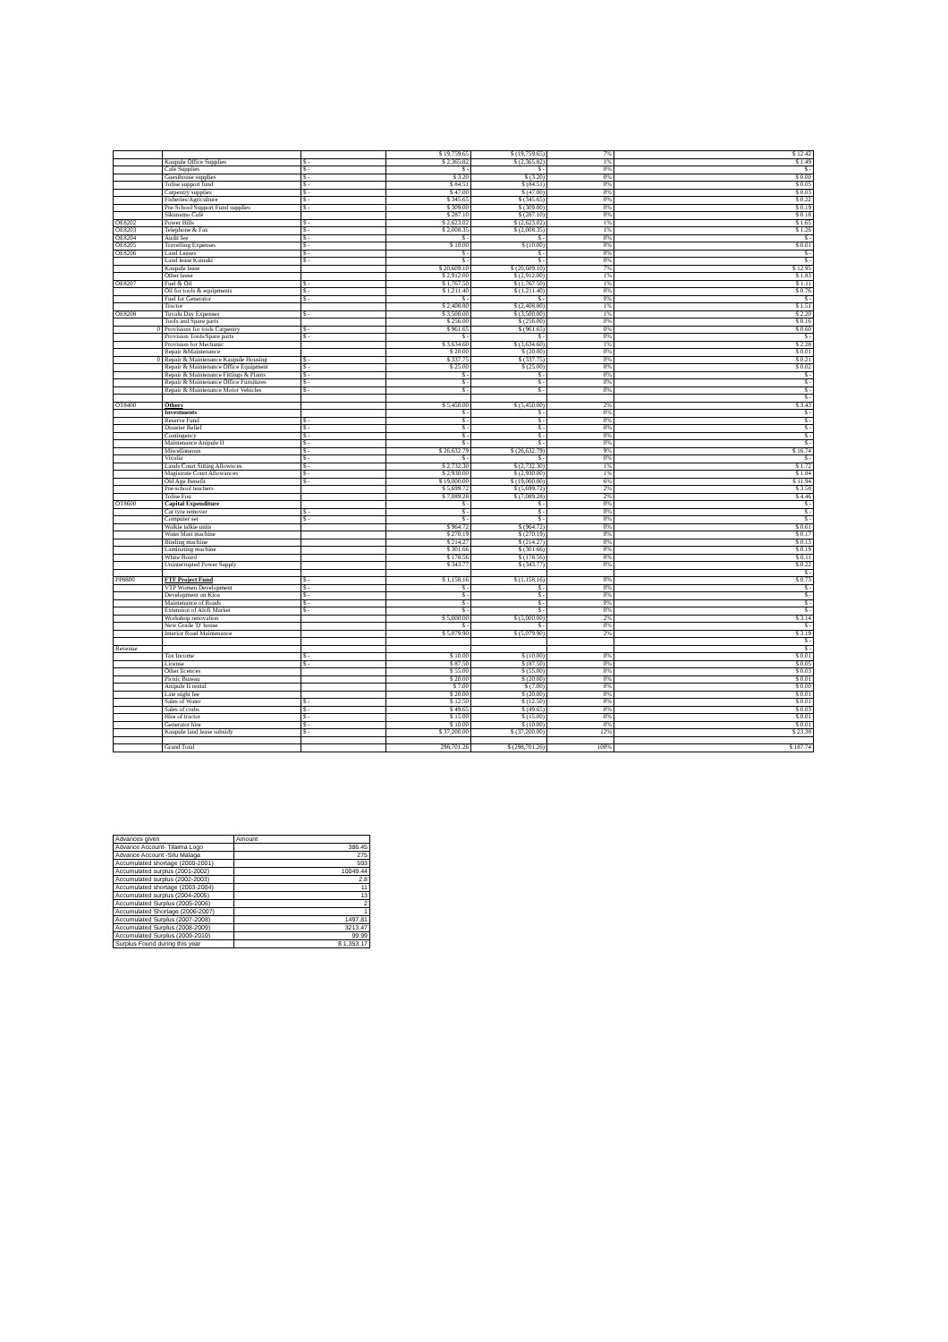| | | | $ 19,759.65 | $ (19,759.65) | 7% | $ 12.42 |
| | Kaupule Office Supplies | $ - | $ 2,365.82 | $ (2,365.82) | 1% | $ 1.49 |
| | Café Supplies | $ - | $ - | $ - | 0% | $ - |
| | Guesthouse supplies | $ - | $ 3.20 | $ (3.20) | 0% | $ 0.00 |
| | Tolise support fund | $ - | $ 84.51 | $ (84.51) | 0% | $ 0.05 |
| | Carpentry supplies | $ - | $ 47.00 | $ (47.00) | 0% | $ 0.03 |
| | Fisheries/Agriculture | $ - | $ 345.65 | $ (345.65) | 0% | $ 0.22 |
| | Pre-School Support Fund supplies | $ - | $ 309.00 | $ (309.00) | 0% | $ 0.19 |
| | Sikunamo Café | | $ 287.10 | $ (287.10) | 0% | $ 0.18 |
| OE8202 | Power Bills | $ - | $ 2,623.02 | $ (2,623.02) | 1% | $ 1.65 |
| OE8203 | Telephone & Fax | $ - | $ 2,008.35 | $ (2,008.35) | 1% | $ 1.26 |
| OE8204 | Audit fee | $ - | $ - | $ - | 0% | $ - |
| OE8205 | Travelling Expenses | $ - | $ 10.00 | $ (10.00) | 0% | $ 0.01 |
| OE8206 | Land Leases | $ - | $ - | $ - | 0% | $ - |
| | Land lease Kainaki | $ - | $ - | $ - | 0% | $ - |
| | Kaupule lease | | $ 20,609.10 | $ (20,609.10) | 7% | $ 12.95 |
| | Other lease | | $ 2,912.00 | $ (2,912.00) | 1% | $ 1.83 |
| OE8207 | Fuel & Oil | $ - | $ 1,767.50 | $ (1,767.50) | 1% | $ 1.11 |
| | Oil for tools & equipments | $ - | $ 1,211.40 | $ (1,211.40) | 0% | $ 0.76 |
| | Fuel for Generator | $ - | $ - | $ - | 0% | $ - |
| | Tractor | | $ 2,408.80 | $ (2,408.80) | 1% | $ 1.51 |
| OE8208 | Tuvalu Day Expenses | $ - | $ 3,500.00 | $ (3,500.00) | 1% | $ 2.20 |
| | Tools and Spare parts | | $ 256.00 | $ (256.00) | 0% | $ 0.16 |
| 0 | Provisions for tools Carpentry | $ - | $ 961.65 | $ (961.65) | 0% | $ 0.60 |
| | Provision Tools/Spare parts | $ - | $ - | $ - | 0% | $ - |
| | Provision for Mechanic | | $ 3,634.60 | $ (3,634.60) | 1% | $ 2.28 |
| | Repair &Maintenance | | $ 20.00 | $ (20.00) | 0% | $ 0.01 |
| 0 | Repair & Maintenance Kaupule Housing | $ - | $ 337.75 | $ (337.75) | 0% | $ 0.21 |
| | Repair & Maintenance Office Equipment | $ - | $ 25.00 | $ (25.00) | 0% | $ 0.02 |
| | Repair & Maintenance Fittings & Plants | $ - | $ - | $ - | 0% | $ - |
| | Repair & Maintenance Office Furnitures | $ - | $ - | $ - | 0% | $ - |
| | Repair & Maintenance Motor Vehicles | $ - | $ - | $ - | 0% | $ - |
| | | | | | | $ - |
| OT8400 | Others | | $ 5,450.00 | $ (5,450.00) | 2% | $ 3.43 |
| | Investments | | $ - | $ - | 0% | $ - |
| | Reserve Fund | $ - | $ - | $ - | 0% | $ - |
| | Disaster Relief | $ - | $ - | $ - | 0% | $ - |
| | Contingency | $ - | $ - | $ - | 0% | $ - |
| | Maintenance Anipule II | $ - | $ - | $ - | 0% | $ - |
| | Miscellaneous | $ - | $ 26,632.79 | $ (26,632.79) | 9% | $ 16.74 |
| | Vivalia | $ - | $ - | $ - | 0% | $ - |
| | Lands Court Sitting Allownces | $ - | $ 2,732.30 | $ (2,732.30) | 1% | $ 1.72 |
| | Magistrate Court Allowances | $ - | $ 2,930.00 | $ (2,930.00) | 1% | $ 1.84 |
| | Old Age Benefit | $ - | $ 19,000.00 | $ (19,000.00) | 6% | $ 11.94 |
| | Pre-school teachers | | $ 5,699.72 | $ (5,699.72) | 2% | $ 3.58 |
| | Tolise Fou | | $ 7,089.28 | $ (7,089.28) | 2% | $ 4.46 |
| OT8600 | Capital Expenditure | | $ - | $ - | 0% | $ - |
| | Car tyre remover | $ - | $ - | $ - | 0% | $ - |
| | Computer set | $ - | $ - | $ - | 0% | $ - |
| | Walkie talkie units | | $ 964.72 | $ (964.72) | 0% | $ 0.61 |
| | Water blast machine | | $ 270.19 | $ (270.19) | 0% | $ 0.17 |
| | Binding machine | | $ 214.27 | $ (214.27) | 0% | $ 0.13 |
| | Laminating machine | | $ 301.66 | $ (301.66) | 0% | $ 0.19 |
| | White Board | | $ 178.56 | $ (178.56) | 0% | $ 0.11 |
| | Uninterrupted Power Supply | | $ 343.77 | $ (343.77) | 0% | $ 0.22 |
| | | | | | | $ - |
| PP8800 | FTF Project Fund | $ - | $ 1,158.16 | $ (1,158.16) | 0% | $ 0.73 |
| | VTP Women Development | $ - | $ - | $ - | 0% | $ - |
| | Development on Kioa | $ - | $ - | $ - | 0% | $ - |
| | Maintenance of Roads | $ - | $ - | $ - | 0% | $ - |
| | Extension of Alofi Market | $ - | $ - | $ - | 0% | $ - |
| | Workshop renovation | | $ 5,000.00 | $ (5,000.00) | 2% | $ 3.14 |
| | New Grade 'D' house | | $ - | $ - | 0% | $ - |
| | Interior Road Maintenance | | $ 5,079.90 | $ (5,079.90) | 2% | $ 3.19 |
| | | | | | | $ - |
| Revenue | | | | | | $ - |
| | Tax Income | $ - | $ 10.00 | $ (10.00) | 0% | $ 0.01 |
| | License | $ - | $ 87.50 | $ (87.50) | 0% | $ 0.05 |
| | Other licences | | $ 55.00 | $ (55.00) | 0% | $ 0.03 |
| | Picnic Bureau | | $ 20.00 | $ (20.00) | 0% | $ 0.01 |
| | Anipule II rental | | $ 7.00 | $ (7.00) | 0% | $ 0.00 |
| | Late night fee | | $ 20.00 | $ (20.00) | 0% | $ 0.01 |
| | Sales of Water | $ - | $ 12.50 | $ (12.50) | 0% | $ 0.01 |
| | Sales of crabs | $ - | $ 49.65 | $ (49.65) | 0% | $ 0.03 |
| | Hire of tractor | $ - | $ 15.00 | $ (15.00) | 0% | $ 0.01 |
| | Generator hire | $ - | $ 10.00 | $ (10.00) | 0% | $ 0.01 |
| | Kaupule land lease subsidy | $ - | $ 37,200.00 | $ (37,200.00) | 12% | $ 23.38 |
| | Grand Total | | 298,701.26 | $ (298,701.26) | 100% | $ 187.74 |
| Advances given | Amount |
| Advance Account- Tilaima Logo | 386.45 |
| Advance Account -Silu Malaga | 275 |
| Accumulated shortage (2000-2001) | 593 |
| Accumulated surplus (2001-2002) | 10049.44 |
| Accumulated surplus (2002-2003) | 2.8 |
| Accumulated shortage (2003-2004) | 11 |
| Accumulated surplus (2004-2005) | 13 |
| Accumulated Surplus (2005-2006) | 2 |
| Accumulated Shortage (2006-2007) | 1 |
| Accumulated Surplus (2007-2008) | 1497.81 |
| Accumulated Surplus (2008-2009) | 3213.47 |
| Accumulated Surplus (2009-2010) | 99.99 |
| Surplus Found during this year | $ 1,353.17 |